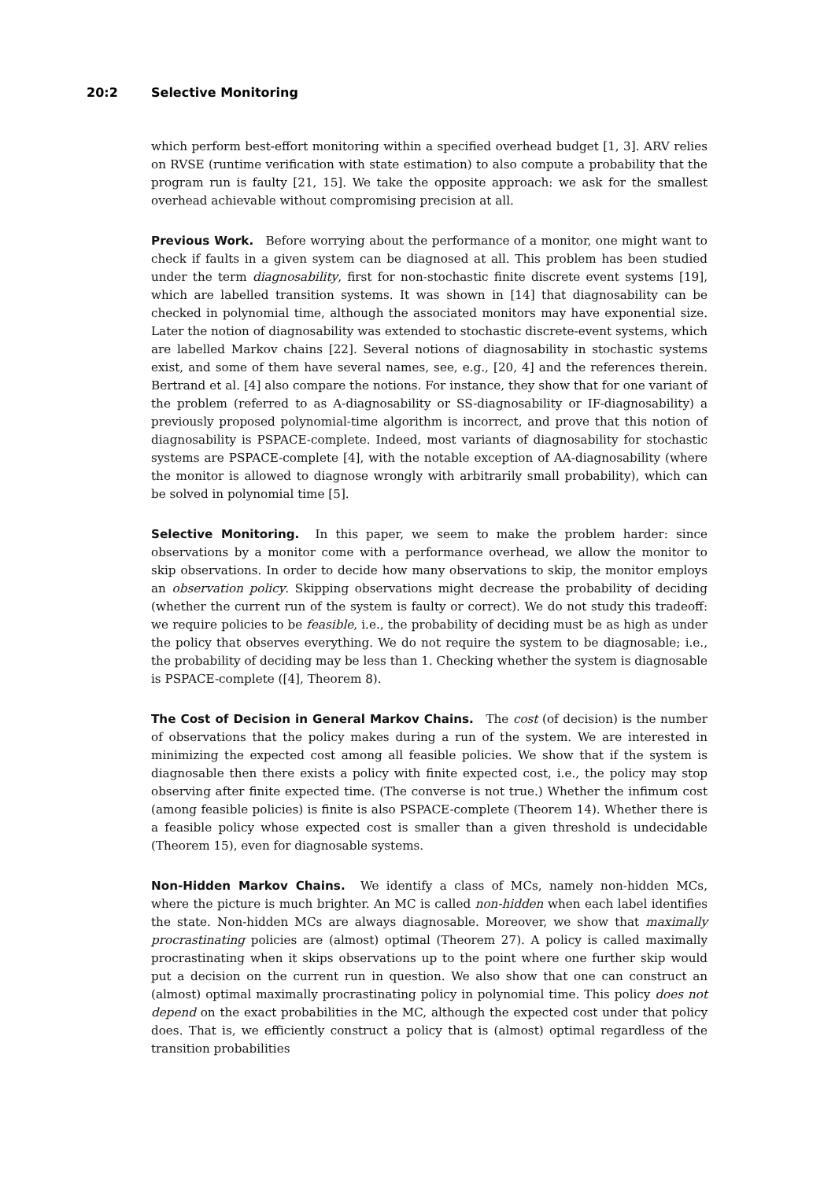20:2 Selective Monitoring
which perform best-effort monitoring within a specified overhead budget [1, 3]. ARV relies on RVSE (runtime verification with state estimation) to also compute a probability that the program run is faulty [21, 15]. We take the opposite approach: we ask for the smallest overhead achievable without compromising precision at all.
Previous Work. Before worrying about the performance of a monitor, one might want to check if faults in a given system can be diagnosed at all. This problem has been studied under the term diagnosability, first for non-stochastic finite discrete event systems [19], which are labelled transition systems. It was shown in [14] that diagnosability can be checked in polynomial time, although the associated monitors may have exponential size. Later the notion of diagnosability was extended to stochastic discrete-event systems, which are labelled Markov chains [22]. Several notions of diagnosability in stochastic systems exist, and some of them have several names, see, e.g., [20, 4] and the references therein. Bertrand et al. [4] also compare the notions. For instance, they show that for one variant of the problem (referred to as A-diagnosability or SS-diagnosability or IF-diagnosability) a previously proposed polynomial-time algorithm is incorrect, and prove that this notion of diagnosability is PSPACE-complete. Indeed, most variants of diagnosability for stochastic systems are PSPACE-complete [4], with the notable exception of AA-diagnosability (where the monitor is allowed to diagnose wrongly with arbitrarily small probability), which can be solved in polynomial time [5].
Selective Monitoring. In this paper, we seem to make the problem harder: since observations by a monitor come with a performance overhead, we allow the monitor to skip observations. In order to decide how many observations to skip, the monitor employs an observation policy. Skipping observations might decrease the probability of deciding (whether the current run of the system is faulty or correct). We do not study this tradeoff: we require policies to be feasible, i.e., the probability of deciding must be as high as under the policy that observes everything. We do not require the system to be diagnosable; i.e., the probability of deciding may be less than 1. Checking whether the system is diagnosable is PSPACE-complete ([4], Theorem 8).
The Cost of Decision in General Markov Chains. The cost (of decision) is the number of observations that the policy makes during a run of the system. We are interested in minimizing the expected cost among all feasible policies. We show that if the system is diagnosable then there exists a policy with finite expected cost, i.e., the policy may stop observing after finite expected time. (The converse is not true.) Whether the infimum cost (among feasible policies) is finite is also PSPACE-complete (Theorem 14). Whether there is a feasible policy whose expected cost is smaller than a given threshold is undecidable (Theorem 15), even for diagnosable systems.
Non-Hidden Markov Chains. We identify a class of MCs, namely non-hidden MCs, where the picture is much brighter. An MC is called non-hidden when each label identifies the state. Non-hidden MCs are always diagnosable. Moreover, we show that maximally procrastinating policies are (almost) optimal (Theorem 27). A policy is called maximally procrastinating when it skips observations up to the point where one further skip would put a decision on the current run in question. We also show that one can construct an (almost) optimal maximally procrastinating policy in polynomial time. This policy does not depend on the exact probabilities in the MC, although the expected cost under that policy does. That is, we efficiently construct a policy that is (almost) optimal regardless of the transition probabilities